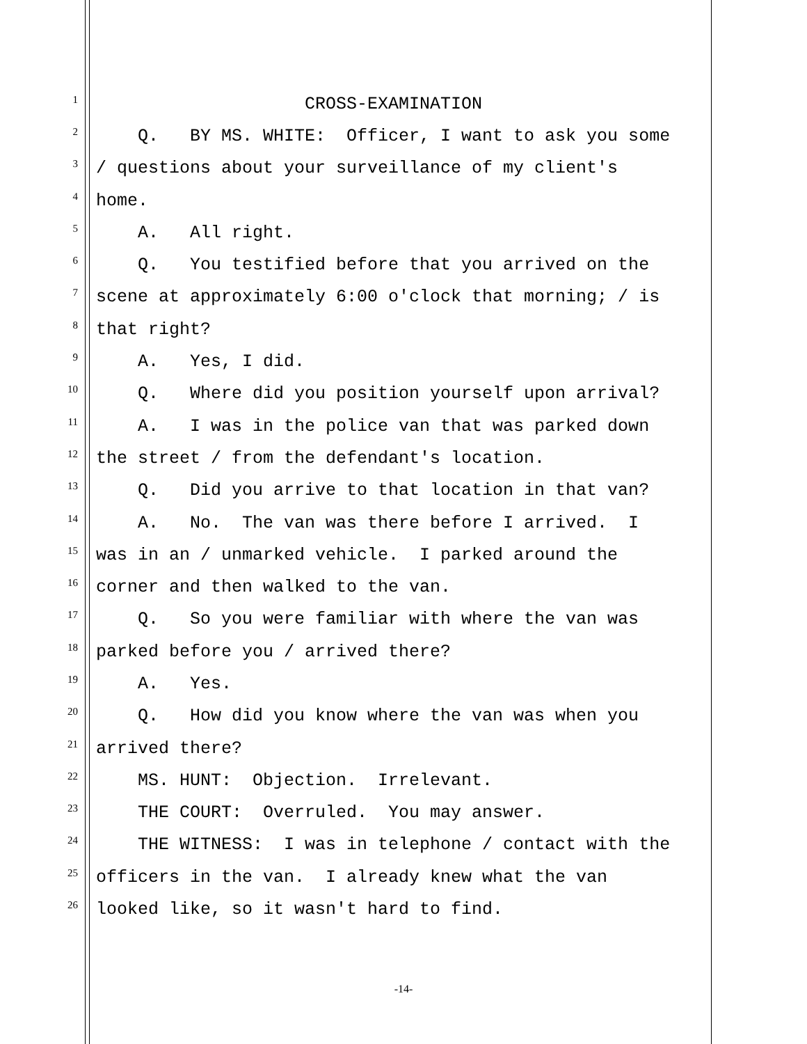1 CROSS-EXAMINATION
2 Q. BY MS. WHITE: Officer, I want to ask you some
3 / questions about your surveillance of my client's
4 home.
5 A. All right.
6 Q. You testified before that you arrived on the
7 scene at approximately 6:00 o'clock that morning; / is
8 that right?
9 A. Yes, I did.
10 Q. Where did you position yourself upon arrival?
11 A. I was in the police van that was parked down
12 the street / from the defendant's location.
13 Q. Did you arrive to that location in that van?
14 A. No. The van was there before I arrived. I
15 was in an / unmarked vehicle. I parked around the
16 corner and then walked to the van.
17 Q. So you were familiar with where the van was
18 parked before you / arrived there?
19 A. Yes.
20 Q. How did you know where the van was when you
21 arrived there?
22 MS. HUNT: Objection. Irrelevant.
23 THE COURT: Overruled. You may answer.
24 THE WITNESS: I was in telephone / contact with the
25 officers in the van. I already knew what the van
26 looked like, so it wasn't hard to find.
-14-